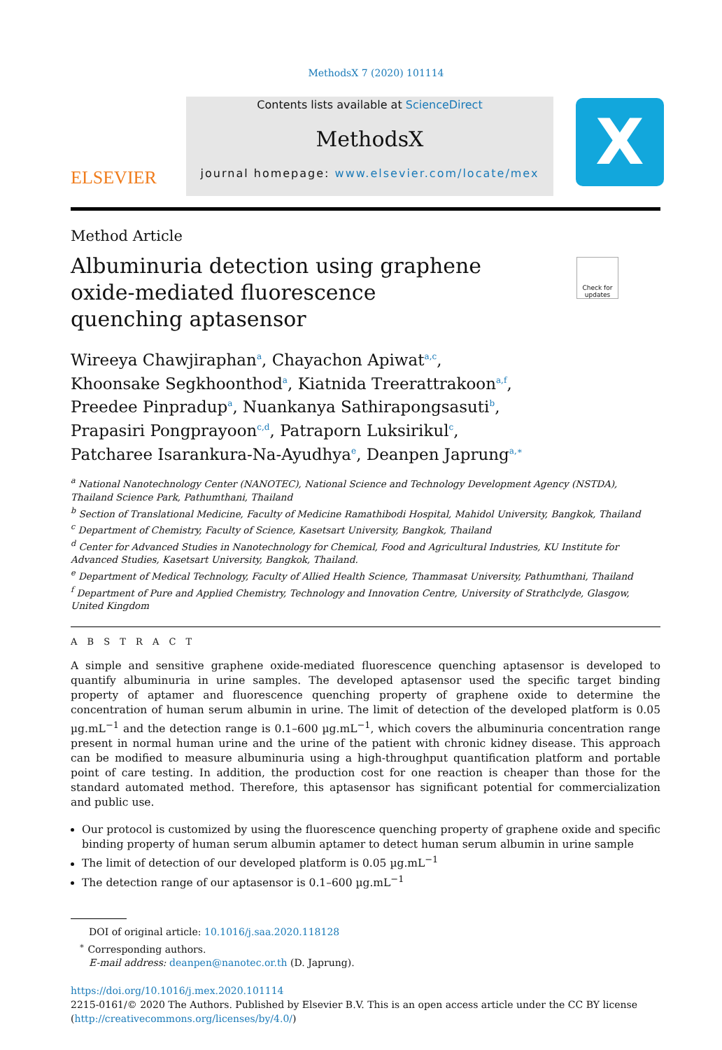MethodsX 7 (2020) 101114
ELSEVIER
Contents lists available at ScienceDirect
MethodsX
journal homepage: www.elsevier.com/locate/mex
X
Method Article
Albuminuria detection using graphene oxide-mediated fluorescence quenching aptasensor
Check for updates
Wireeya Chawjiraphan<sup>a</sup>, Chayachon Apiwat<sup>a,c</sup>,
Khoonsake Segkhoonthod<sup>a</sup>, Kiatnida Treerattrakoon<sup>a,f</sup>,
Preedee Pinpradup<sup>a</sup>, Nuankanya Sathirapongsasuti<sup>b</sup>,
Prapasiri Pongprayoon<sup>c,d</sup>, Patraporn Luksirikul<sup>c</sup>,
Patcharee Isarankura-Na-Ayudhya<sup>e</sup>, Deanpen Japrung<sup>a,∗</sup>
<sup>a</sup> National Nanotechnology Center (NANOTEC), National Science and Technology Development Agency (NSTDA), Thailand Science Park, Pathumthani, Thailand
<sup>b</sup> Section of Translational Medicine, Faculty of Medicine Ramathibodi Hospital, Mahidol University, Bangkok, Thailand
<sup>c</sup> Department of Chemistry, Faculty of Science, Kasetsart University, Bangkok, Thailand
<sup>d</sup> Center for Advanced Studies in Nanotechnology for Chemical, Food and Agricultural Industries, KU Institute for Advanced Studies, Kasetsart University, Bangkok, Thailand.
<sup>e</sup> Department of Medical Technology, Faculty of Allied Health Science, Thammasat University, Pathumthani, Thailand
<sup>f</sup> Department of Pure and Applied Chemistry, Technology and Innovation Centre, University of Strathclyde, Glasgow, United Kingdom
A B S T R A C T
A simple and sensitive graphene oxide-mediated fluorescence quenching aptasensor is developed to quantify albuminuria in urine samples. The developed aptasensor used the specific target binding property of aptamer and fluorescence quenching property of graphene oxide to determine the concentration of human serum albumin in urine. The limit of detection of the developed platform is 0.05 µg.mL<sup>−1</sup> and the detection range is 0.1–600 µg.mL<sup>−1</sup>, which covers the albuminuria concentration range present in normal human urine and the urine of the patient with chronic kidney disease. This approach can be modified to measure albuminuria using a high-throughput quantification platform and portable point of care testing. In addition, the production cost for one reaction is cheaper than those for the standard automated method. Therefore, this aptasensor has significant potential for commercialization and public use.
Our protocol is customized by using the fluorescence quenching property of graphene oxide and specific binding property of human serum albumin aptamer to detect human serum albumin in urine sample
The limit of detection of our developed platform is 0.05 µg.mL<sup>−1</sup>
The detection range of our aptasensor is 0.1–600 µg.mL<sup>−1</sup>
DOI of original article: 10.1016/j.saa.2020.118128
<sup>∗</sup> Corresponding authors.
E-mail address: deanpen@nanotec.or.th (D. Japrung).
https://doi.org/10.1016/j.mex.2020.101114
2215-0161/© 2020 The Authors. Published by Elsevier B.V. This is an open access article under the CC BY license (http://creativecommons.org/licenses/by/4.0/)